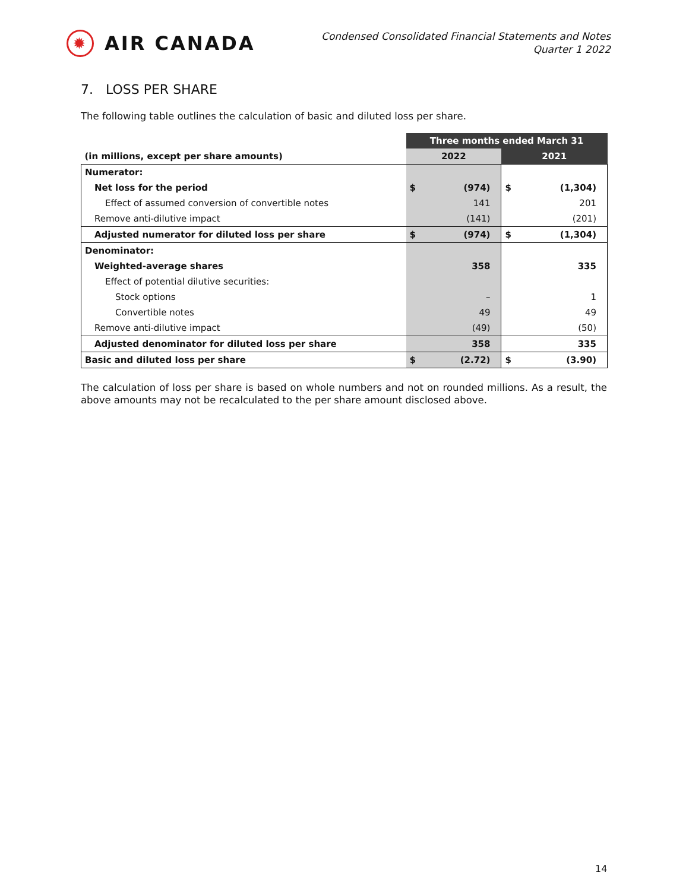✹ AIR CANADA
Condensed Consolidated Financial Statements and Notes
Quarter 1 2022
7. LOSS PER SHARE
The following table outlines the calculation of basic and diluted loss per share.
| | Three months ended March 31 | | | |
| --- | --- | --- | --- | --- |
| (in millions, except per share amounts) | 2022 | | 2021 | |
| Numerator: | | | | |
| Net loss for the period | $ | (974) | $ | (1,304) |
| Effect of assumed conversion of convertible notes | | 141 | | 201 |
| Remove anti-dilutive impact | | (141) | | (201) |
| Adjusted numerator for diluted loss per share | $ | (974) | $ | (1,304) |
| Denominator: | | | | |
| Weighted-average shares | | 358 | | 335 |
| Effect of potential dilutive securities: | | | | |
| Stock options | | – | | 1 |
| Convertible notes | | 49 | | 49 |
| Remove anti-dilutive impact | | (49) | | (50) |
| Adjusted denominator for diluted loss per share | | 358 | | 335 |
| Basic and diluted loss per share | $ | (2.72) | $ | (3.90) |
The calculation of loss per share is based on whole numbers and not on rounded millions. As a result, the above amounts may not be recalculated to the per share amount disclosed above.
14